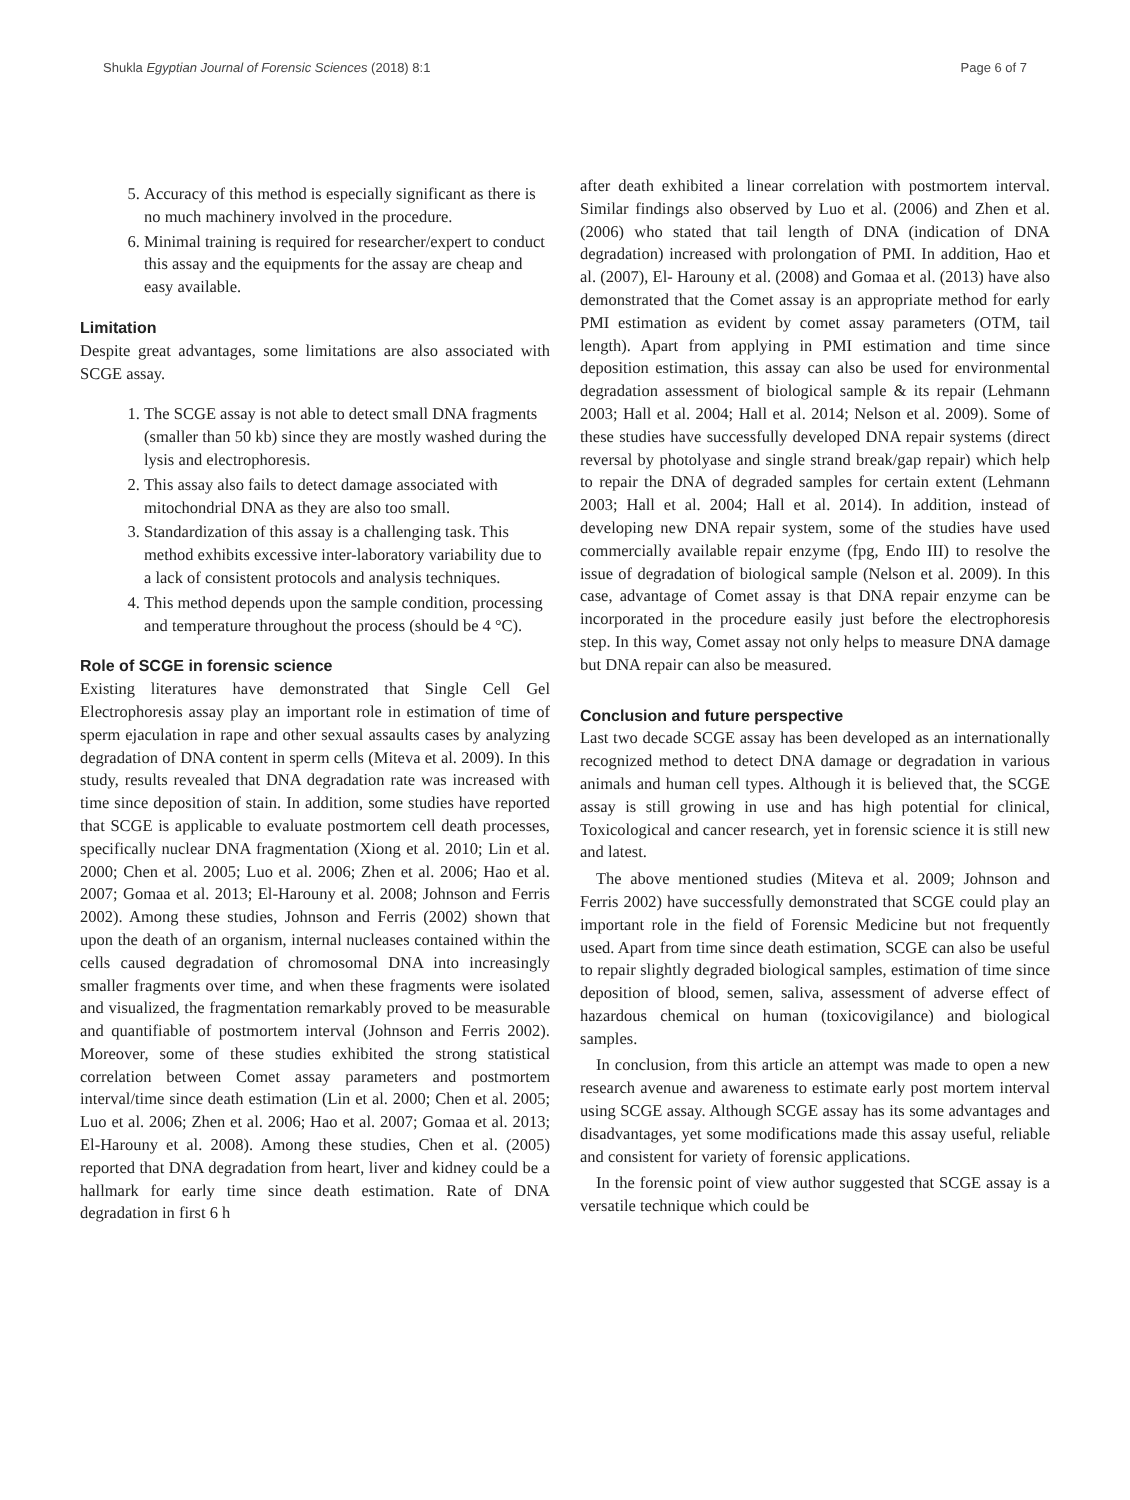Shukla Egyptian Journal of Forensic Sciences (2018) 8:1 Page 6 of 7
5. Accuracy of this method is especially significant as there is no much machinery involved in the procedure.
6. Minimal training is required for researcher/expert to conduct this assay and the equipments for the assay are cheap and easy available.
Limitation
Despite great advantages, some limitations are also associated with SCGE assay.
1. The SCGE assay is not able to detect small DNA fragments (smaller than 50 kb) since they are mostly washed during the lysis and electrophoresis.
2. This assay also fails to detect damage associated with mitochondrial DNA as they are also too small.
3. Standardization of this assay is a challenging task. This method exhibits excessive inter-laboratory variability due to a lack of consistent protocols and analysis techniques.
4. This method depends upon the sample condition, processing and temperature throughout the process (should be 4 °C).
Role of SCGE in forensic science
Existing literatures have demonstrated that Single Cell Gel Electrophoresis assay play an important role in estimation of time of sperm ejaculation in rape and other sexual assaults cases by analyzing degradation of DNA content in sperm cells (Miteva et al. 2009). In this study, results revealed that DNA degradation rate was increased with time since deposition of stain. In addition, some studies have reported that SCGE is applicable to evaluate postmortem cell death processes, specifically nuclear DNA fragmentation (Xiong et al. 2010; Lin et al. 2000; Chen et al. 2005; Luo et al. 2006; Zhen et al. 2006; Hao et al. 2007; Gomaa et al. 2013; El-Harouny et al. 2008; Johnson and Ferris 2002). Among these studies, Johnson and Ferris (2002) shown that upon the death of an organism, internal nucleases contained within the cells caused degradation of chromosomal DNA into increasingly smaller fragments over time, and when these fragments were isolated and visualized, the fragmentation remarkably proved to be measurable and quantifiable of postmortem interval (Johnson and Ferris 2002). Moreover, some of these studies exhibited the strong statistical correlation between Comet assay parameters and postmortem interval/time since death estimation (Lin et al. 2000; Chen et al. 2005; Luo et al. 2006; Zhen et al. 2006; Hao et al. 2007; Gomaa et al. 2013; El-Harouny et al. 2008). Among these studies, Chen et al. (2005) reported that DNA degradation from heart, liver and kidney could be a hallmark for early time since death estimation. Rate of DNA degradation in first 6 h
after death exhibited a linear correlation with postmortem interval. Similar findings also observed by Luo et al. (2006) and Zhen et al. (2006) who stated that tail length of DNA (indication of DNA degradation) increased with prolongation of PMI. In addition, Hao et al. (2007), El- Harouny et al. (2008) and Gomaa et al. (2013) have also demonstrated that the Comet assay is an appropriate method for early PMI estimation as evident by comet assay parameters (OTM, tail length). Apart from applying in PMI estimation and time since deposition estimation, this assay can also be used for environmental degradation assessment of biological sample & its repair (Lehmann 2003; Hall et al. 2004; Hall et al. 2014; Nelson et al. 2009). Some of these studies have successfully developed DNA repair systems (direct reversal by photolyase and single strand break/gap repair) which help to repair the DNA of degraded samples for certain extent (Lehmann 2003; Hall et al. 2004; Hall et al. 2014). In addition, instead of developing new DNA repair system, some of the studies have used commercially available repair enzyme (fpg, Endo III) to resolve the issue of degradation of biological sample (Nelson et al. 2009). In this case, advantage of Comet assay is that DNA repair enzyme can be incorporated in the procedure easily just before the electrophoresis step. In this way, Comet assay not only helps to measure DNA damage but DNA repair can also be measured.
Conclusion and future perspective
Last two decade SCGE assay has been developed as an internationally recognized method to detect DNA damage or degradation in various animals and human cell types. Although it is believed that, the SCGE assay is still growing in use and has high potential for clinical, Toxicological and cancer research, yet in forensic science it is still new and latest.
The above mentioned studies (Miteva et al. 2009; Johnson and Ferris 2002) have successfully demonstrated that SCGE could play an important role in the field of Forensic Medicine but not frequently used. Apart from time since death estimation, SCGE can also be useful to repair slightly degraded biological samples, estimation of time since deposition of blood, semen, saliva, assessment of adverse effect of hazardous chemical on human (toxicovigilance) and biological samples.
In conclusion, from this article an attempt was made to open a new research avenue and awareness to estimate early post mortem interval using SCGE assay. Although SCGE assay has its some advantages and disadvantages, yet some modifications made this assay useful, reliable and consistent for variety of forensic applications.
In the forensic point of view author suggested that SCGE assay is a versatile technique which could be